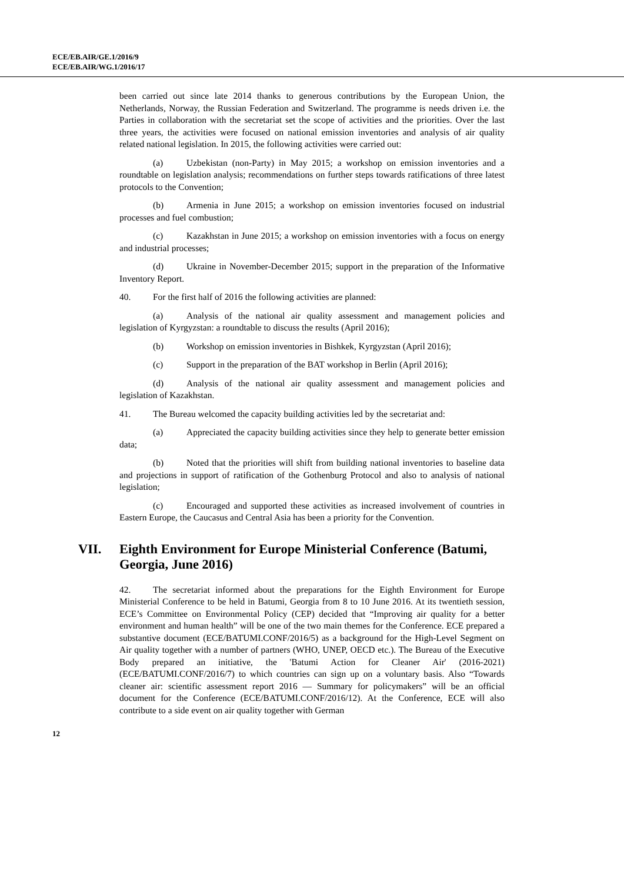ECE/EB.AIR/GE.1/2016/9
ECE/EB.AIR/WG.1/2016/17
been carried out since late 2014 thanks to generous contributions by the European Union, the Netherlands, Norway, the Russian Federation and Switzerland. The programme is needs driven i.e. the Parties in collaboration with the secretariat set the scope of activities and the priorities. Over the last three years, the activities were focused on national emission inventories and analysis of air quality related national legislation. In 2015, the following activities were carried out:
(a) Uzbekistan (non-Party) in May 2015; a workshop on emission inventories and a roundtable on legislation analysis; recommendations on further steps towards ratifications of three latest protocols to the Convention;
(b) Armenia in June 2015; a workshop on emission inventories focused on industrial processes and fuel combustion;
(c) Kazakhstan in June 2015; a workshop on emission inventories with a focus on energy and industrial processes;
(d) Ukraine in November-December 2015; support in the preparation of the Informative Inventory Report.
40. For the first half of 2016 the following activities are planned:
(a) Analysis of the national air quality assessment and management policies and legislation of Kyrgyzstan: a roundtable to discuss the results (April 2016);
(b) Workshop on emission inventories in Bishkek, Kyrgyzstan (April 2016);
(c) Support in the preparation of the BAT workshop in Berlin (April 2016);
(d) Analysis of the national air quality assessment and management policies and legislation of Kazakhstan.
41. The Bureau welcomed the capacity building activities led by the secretariat and:
(a) Appreciated the capacity building activities since they help to generate better emission data;
(b) Noted that the priorities will shift from building national inventories to baseline data and projections in support of ratification of the Gothenburg Protocol and also to analysis of national legislation;
(c) Encouraged and supported these activities as increased involvement of countries in Eastern Europe, the Caucasus and Central Asia has been a priority for the Convention.
VII. Eighth Environment for Europe Ministerial Conference (Batumi, Georgia, June 2016)
42. The secretariat informed about the preparations for the Eighth Environment for Europe Ministerial Conference to be held in Batumi, Georgia from 8 to 10 June 2016. At its twentieth session, ECE’s Committee on Environmental Policy (CEP) decided that “Improving air quality for a better environment and human health” will be one of the two main themes for the Conference. ECE prepared a substantive document (ECE/BATUMI.CONF/2016/5) as a background for the High-Level Segment on Air quality together with a number of partners (WHO, UNEP, OECD etc.). The Bureau of the Executive Body prepared an initiative, the 'Batumi Action for Cleaner Air' (2016-2021) (ECE/BATUMI.CONF/2016/7) to which countries can sign up on a voluntary basis. Also “Towards cleaner air: scientific assessment report 2016 — Summary for policymakers” will be an official document for the Conference (ECE/BATUMI.CONF/2016/12). At the Conference, ECE will also contribute to a side event on air quality together with German
12